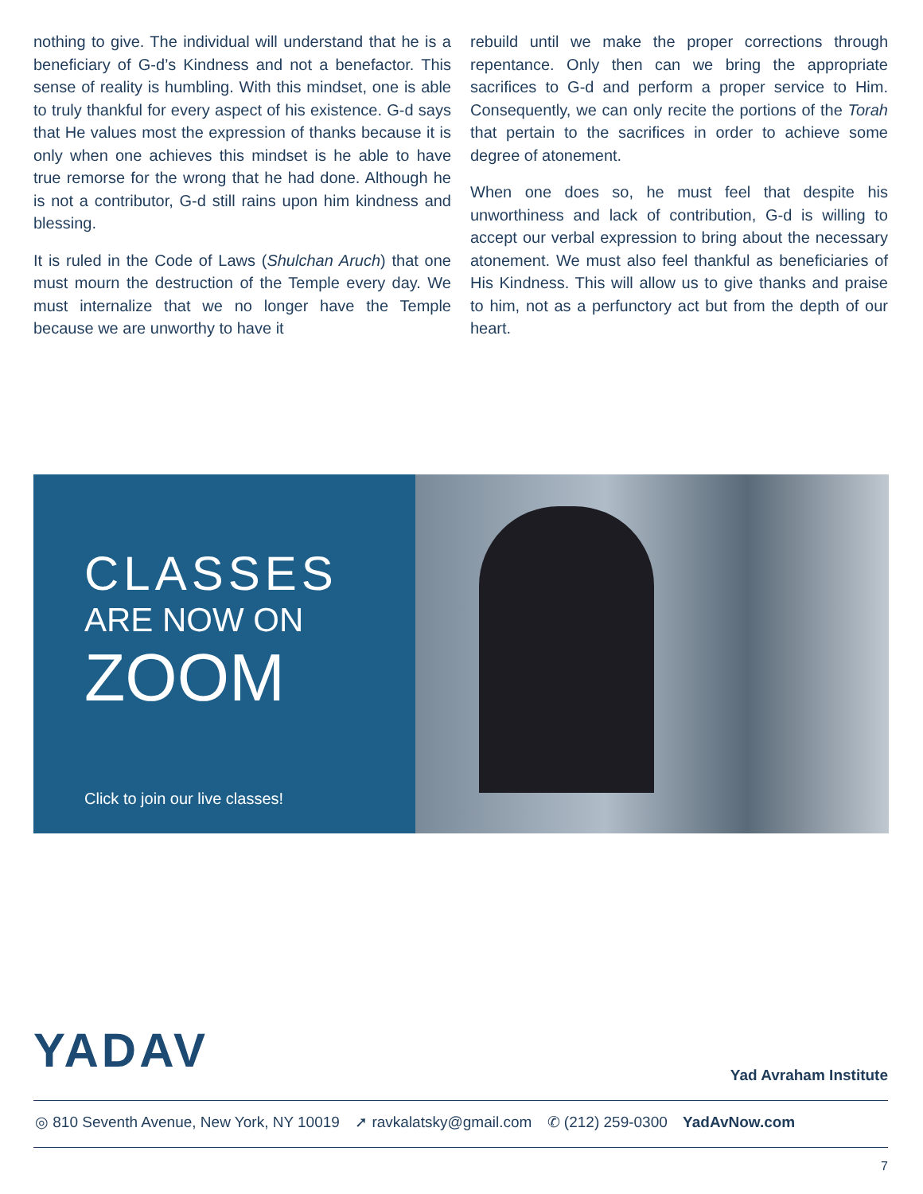nothing to give. The individual will understand that he is a beneficiary of G-d’s Kindness and not a benefactor. This sense of reality is humbling. With this mindset, one is able to truly thankful for every aspect of his existence. G-d says that He values most the expression of thanks because it is only when one achieves this mindset is he able to have true remorse for the wrong that he had done. Although he is not a contributor, G-d still rains upon him kindness and blessing.
It is ruled in the Code of Laws (Shulchan Aruch) that one must mourn the destruction of the Temple every day. We must internalize that we no longer have the Temple because we are unworthy to have it
rebuild until we make the proper corrections through repentance. Only then can we bring the appropriate sacrifices to G-d and perform a proper service to Him. Consequently, we can only recite the portions of the Torah that pertain to the sacrifices in order to achieve some degree of atonement.
When one does so, he must feel that despite his unworthiness and lack of contribution, G-d is willing to accept our verbal expression to bring about the necessary atonement. We must also feel thankful as beneficiaries of His Kindness. This will allow us to give thanks and praise to him, not as a perfunctory act but from the depth of our heart.
CLASSES
ARE NOW ON
ZOOM
Click to join our live classes!
YADAV Yad Avraham Institute
◎ 810 Seventh Avenue, New York, NY 10019 ➚ ravkalatsky@gmail.com ✆ (212) 259-0300 YadAvNow.com
7